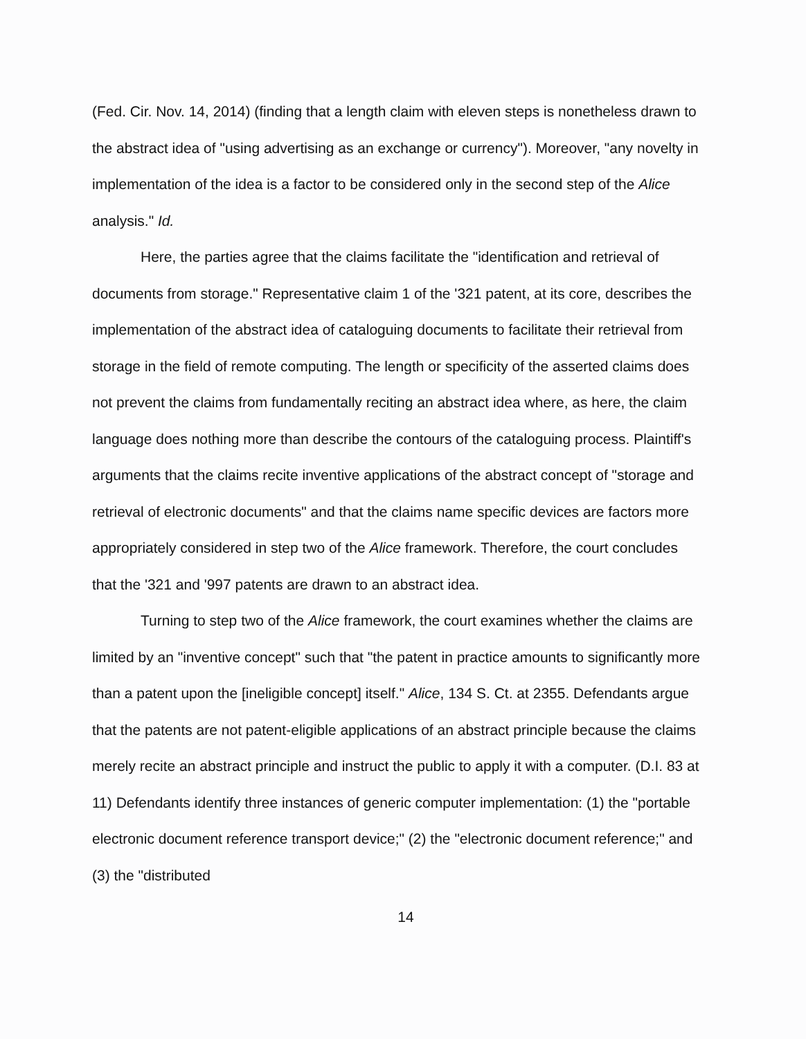(Fed. Cir. Nov. 14, 2014) (finding that a length claim with eleven steps is nonetheless drawn to the abstract idea of "using advertising as an exchange or currency"). Moreover, "any novelty in implementation of the idea is a factor to be considered only in the second step of the Alice analysis." Id.
Here, the parties agree that the claims facilitate the "identification and retrieval of documents from storage." Representative claim 1 of the '321 patent, at its core, describes the implementation of the abstract idea of cataloguing documents to facilitate their retrieval from storage in the field of remote computing. The length or specificity of the asserted claims does not prevent the claims from fundamentally reciting an abstract idea where, as here, the claim language does nothing more than describe the contours of the cataloguing process. Plaintiff's arguments that the claims recite inventive applications of the abstract concept of "storage and retrieval of electronic documents" and that the claims name specific devices are factors more appropriately considered in step two of the Alice framework. Therefore, the court concludes that the '321 and '997 patents are drawn to an abstract idea.
Turning to step two of the Alice framework, the court examines whether the claims are limited by an "inventive concept" such that "the patent in practice amounts to significantly more than a patent upon the [ineligible concept] itself." Alice, 134 S. Ct. at 2355. Defendants argue that the patents are not patent-eligible applications of an abstract principle because the claims merely recite an abstract principle and instruct the public to apply it with a computer. (D.I. 83 at 11) Defendants identify three instances of generic computer implementation: (1) the "portable electronic document reference transport device;" (2) the "electronic document reference;" and (3) the "distributed
14